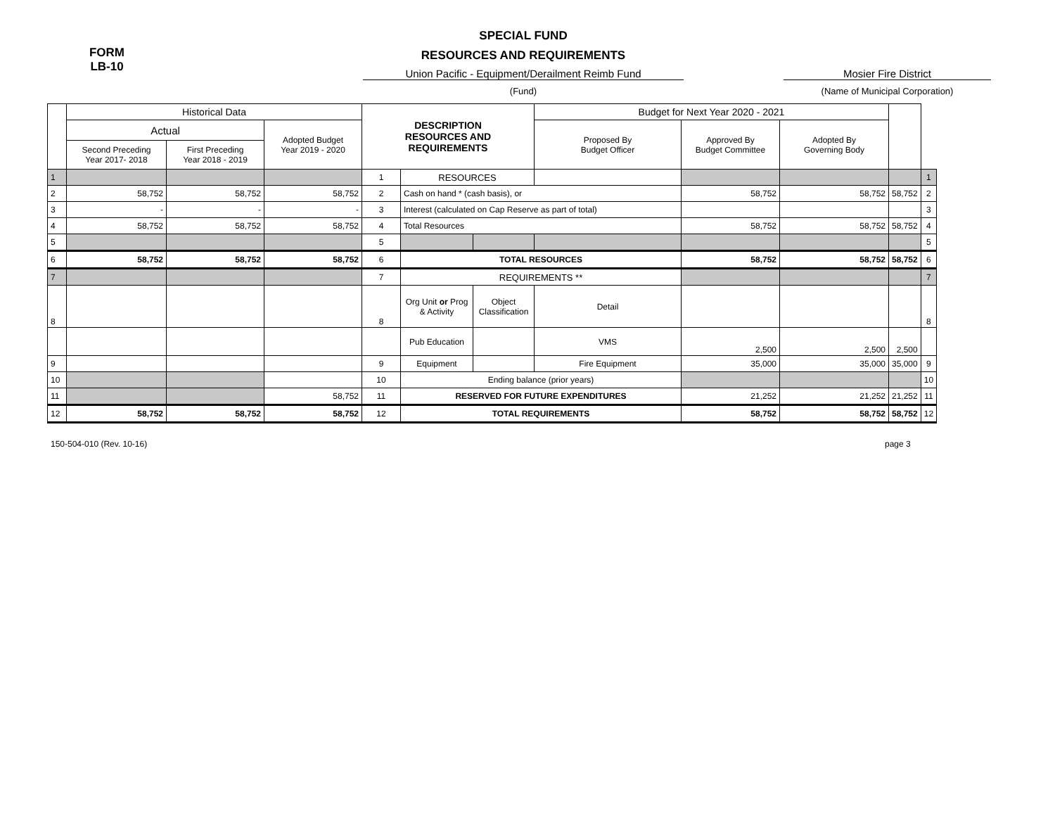FORM
LB-10
SPECIAL FUND
RESOURCES AND REQUIREMENTS
Union Pacific - Equipment/Derailment Reimb Fund
(Fund)
Mosier Fire District
(Name of Municipal Corporation)
| | Historical Data | | | DESCRIPTION RESOURCES AND REQUIREMENTS | | | Budget for Next Year 2020 - 2021 | | | | |
| --- | --- | --- | --- | --- | --- | --- | --- | --- | --- | --- | --- |
| | Actual | | Adopted Budget Year 2019 - 2020 | | | | Proposed By Budget Officer | Approved By Budget Committee | Adopted By Governing Body | | |
| | Second Preceding Year 2017- 2018 | First Preceding Year 2018 - 2019 | | | | | | | | | |
| 1 | | | | 1 | RESOURCES | | | | | | 1 |
| 2 | 58,752 | 58,752 | 58,752 | 2 | Cash on hand * (cash basis), or | | | 58,752 | 58,752 | 58,752 | 2 |
| 3 | - | - | - | 3 | Interest (calculated on Cap Reserve as part of total) | | | | | | 3 |
| 4 | 58,752 | 58,752 | 58,752 | 4 | Total Resources | | | 58,752 | 58,752 | 58,752 | 4 |
| 5 | | | | 5 | | | | | | | 5 |
| 6 | 58,752 | 58,752 | 58,752 | 6 | TOTAL RESOURCES | | | 58,752 | 58,752 | 58,752 | 6 |
| 7 | | | | 7 | REQUIREMENTS ** | | | | | | 7 |
| 8 | | | | 8 | Org Unit or Prog & Activity | Object Classification | Detail | | | | 8 |
| | | | | | Pub Education | | VMS | 2,500 | 2,500 | 2,500 | |
| 9 | | | | 9 | Equipment | | Fire Equipment | 35,000 | 35,000 | 35,000 | 9 |
| 10 | | | | 10 | Ending balance (prior years) | | | | | | 10 |
| 11 | | | 58,752 | 11 | RESERVED FOR FUTURE EXPENDITURES | | | 21,252 | 21,252 | 21,252 | 11 |
| 12 | 58,752 | 58,752 | 58,752 | 12 | TOTAL REQUIREMENTS | | | 58,752 | 58,752 | 58,752 | 12 |
150-504-010 (Rev. 10-16) page 3